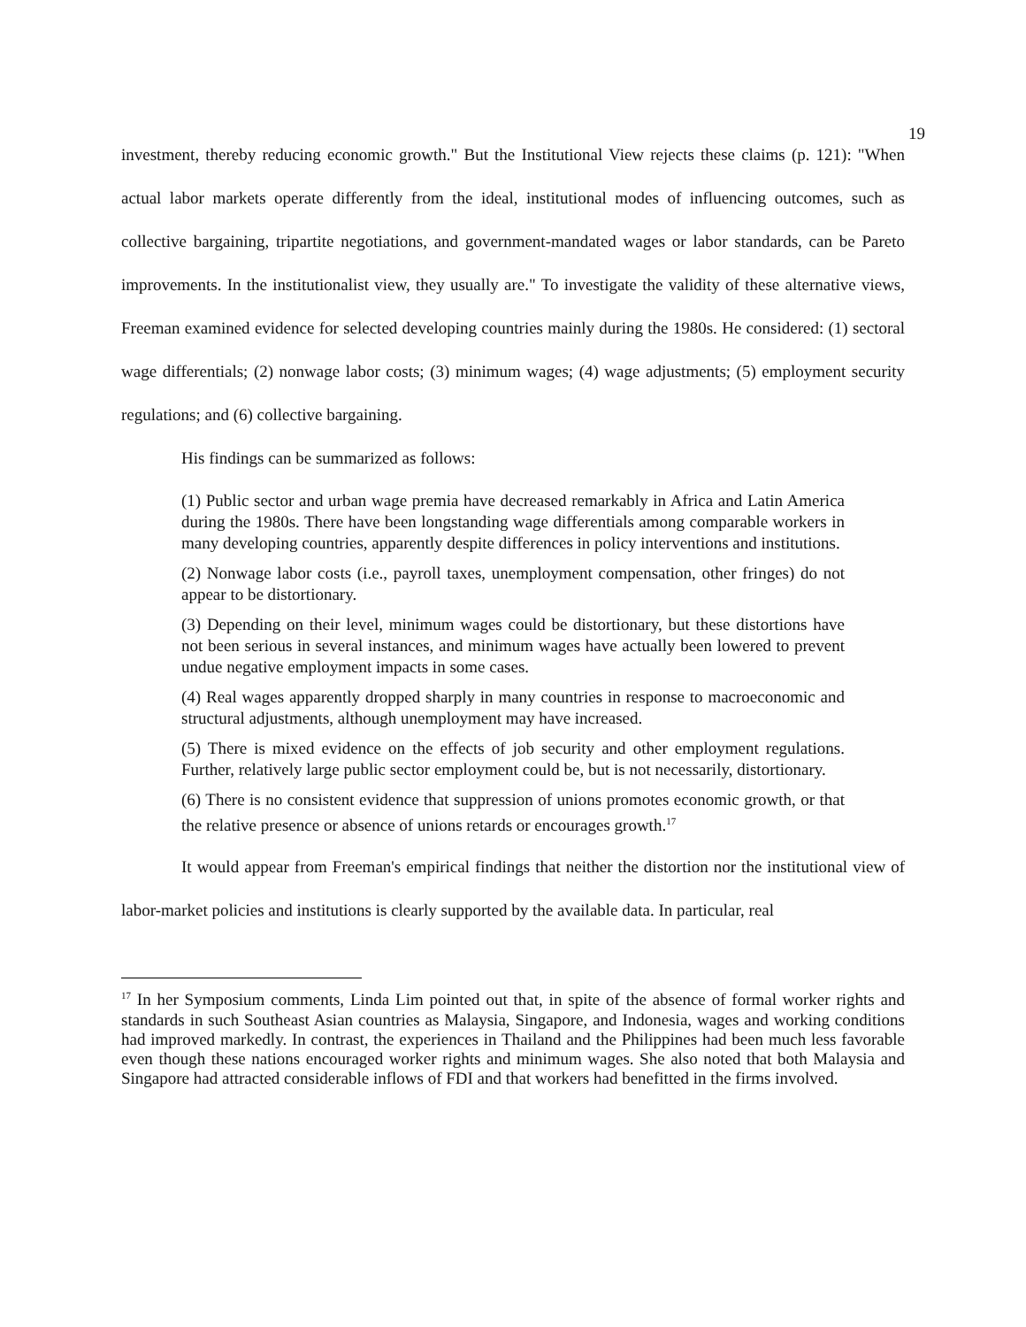19
investment, thereby reducing economic growth." But the Institutional View rejects these claims (p. 121): "When actual labor markets operate differently from the ideal, institutional modes of influencing outcomes, such as collective bargaining, tripartite negotiations, and government-mandated wages or labor standards, can be Pareto improvements. In the institutionalist view, they usually are." To investigate the validity of these alternative views, Freeman examined evidence for selected developing countries mainly during the 1980s. He considered: (1) sectoral wage differentials; (2) nonwage labor costs; (3) minimum wages; (4) wage adjustments; (5) employment security regulations; and (6) collective bargaining.
His findings can be summarized as follows:
(1) Public sector and urban wage premia have decreased remarkably in Africa and Latin America during the 1980s. There have been longstanding wage differentials among comparable workers in many developing countries, apparently despite differences in policy interventions and institutions.
(2) Nonwage labor costs (i.e., payroll taxes, unemployment compensation, other fringes) do not appear to be distortionary.
(3) Depending on their level, minimum wages could be distortionary, but these distortions have not been serious in several instances, and minimum wages have actually been lowered to prevent undue negative employment impacts in some cases.
(4) Real wages apparently dropped sharply in many countries in response to macroeconomic and structural adjustments, although unemployment may have increased.
(5) There is mixed evidence on the effects of job security and other employment regulations. Further, relatively large public sector employment could be, but is not necessarily, distortionary.
(6) There is no consistent evidence that suppression of unions promotes economic growth, or that the relative presence or absence of unions retards or encourages growth.<sup>17</sup>
It would appear from Freeman's empirical findings that neither the distortion nor the institutional view of labor-market policies and institutions is clearly supported by the available data. In particular, real
<sup>17</sup> In her Symposium comments, Linda Lim pointed out that, in spite of the absence of formal worker rights and standards in such Southeast Asian countries as Malaysia, Singapore, and Indonesia, wages and working conditions had improved markedly. In contrast, the experiences in Thailand and the Philippines had been much less favorable even though these nations encouraged worker rights and minimum wages. She also noted that both Malaysia and Singapore had attracted considerable inflows of FDI and that workers had benefitted in the firms involved.